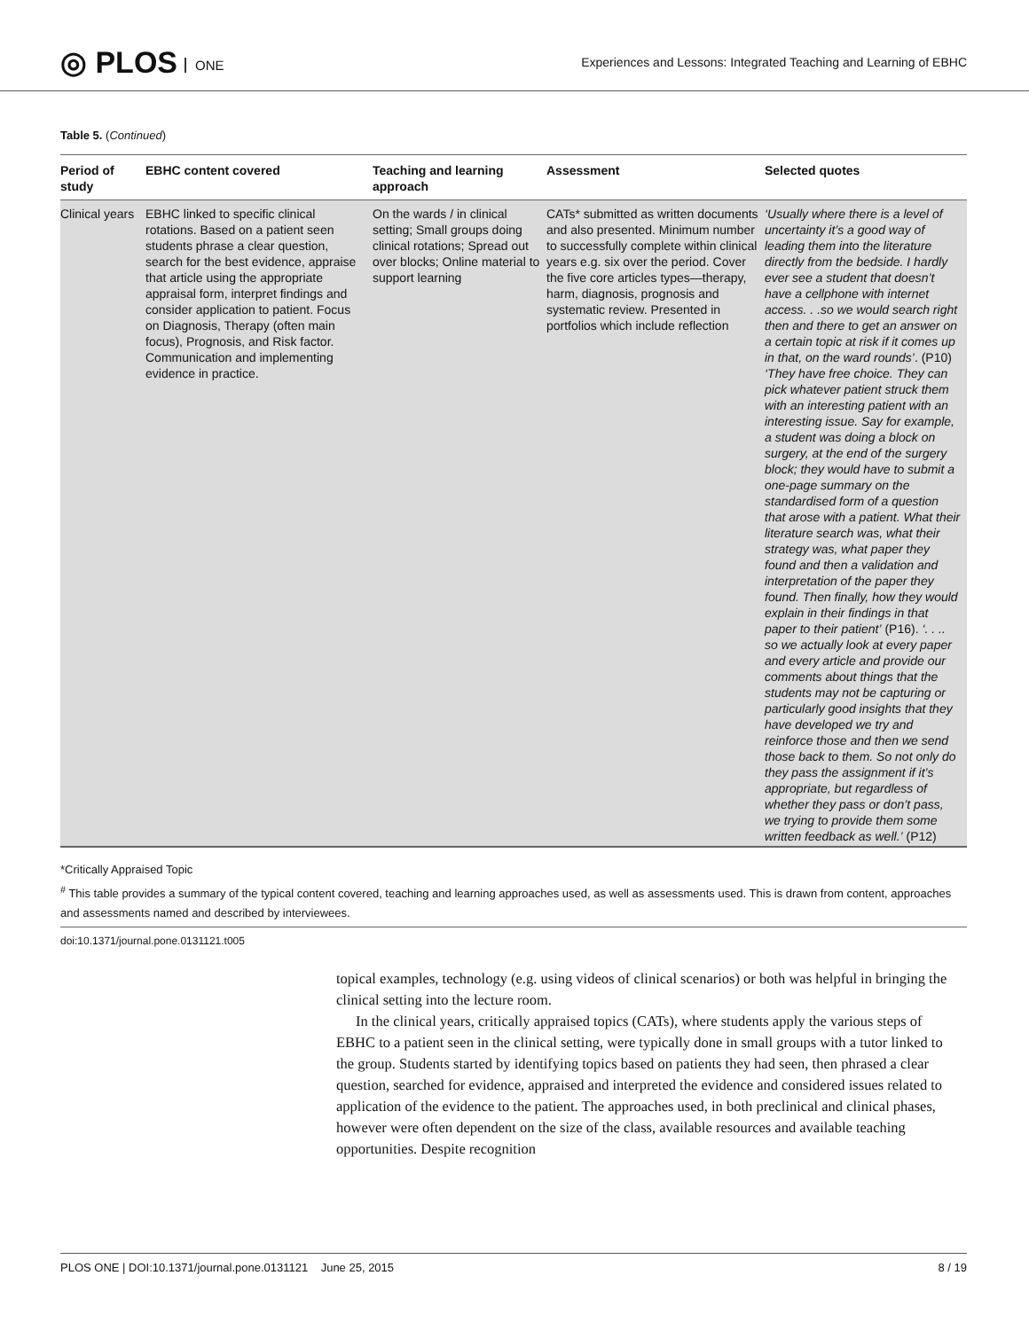◎ PLOS ONE
Experiences and Lessons: Integrated Teaching and Learning of EBHC
Table 5. (Continued)
| Period of study | EBHC content covered | Teaching and learning approach | Assessment | Selected quotes |
| --- | --- | --- | --- | --- |
| Clinical years | EBHC linked to specific clinical rotations. Based on a patient seen students phrase a clear question, search for the best evidence, appraise that article using the appropriate appraisal form, interpret findings and consider application to patient. Focus on Diagnosis, Therapy (often main focus), Prognosis, and Risk factor. Communication and implementing evidence in practice. | On the wards / in clinical setting; Small groups doing clinical rotations; Spread out over blocks; Online material to support learning | CATs* submitted as written documents and also presented. Minimum number to successfully complete within clinical years e.g. six over the period. Cover the five core articles types—therapy, harm, diagnosis, prognosis and systematic review. Presented in portfolios which include reflection | ‘Usually where there is a level of uncertainty it’s a good way of leading them into the literature directly from the bedside. I hardly ever see a student that doesn’t have a cellphone with internet access. . .so we would search right then and there to get an answer on a certain topic at risk if it comes up in that, on the ward rounds’ . (P10) ‘They have free choice. They can pick whatever patient struck them with an interesting patient with an interesting issue. Say for example, a student was doing a block on surgery, at the end of the surgery block; they would have to submit a one-page summary on the standardised form of a question that arose with a patient. What their literature search was, what their strategy was, what paper they found and then a validation and interpretation of the paper they found. Then finally, how they would explain in their findings in that paper to their patient’ (P16). ‘. . .. so we actually look at every paper and every article and provide our comments about things that the students may not be capturing or particularly good insights that they have developed we try and reinforce those and then we send those back to them. So not only do they pass the assignment if it’s appropriate, but regardless of whether they pass or don’t pass, we trying to provide them some written feedback as well.’ (P12) |
*Critically Appraised Topic
<sup>#</sup> This table provides a summary of the typical content covered, teaching and learning approaches used, as well as assessments used. This is drawn from content, approaches and assessments named and described by interviewees.
doi:10.1371/journal.pone.0131121.t005
topical examples, technology (e.g. using videos of clinical scenarios) or both was helpful in bringing the clinical setting into the lecture room.
In the clinical years, critically appraised topics (CATs), where students apply the various steps of EBHC to a patient seen in the clinical setting, were typically done in small groups with a tutor linked to the group. Students started by identifying topics based on patients they had seen, then phrased a clear question, searched for evidence, appraised and interpreted the evidence and considered issues related to application of the evidence to the patient. The approaches used, in both preclinical and clinical phases, however were often dependent on the size of the class, available resources and available teaching opportunities. Despite recognition
PLOS ONE | DOI:10.1371/journal.pone.0131121 June 25, 2015 8 / 19